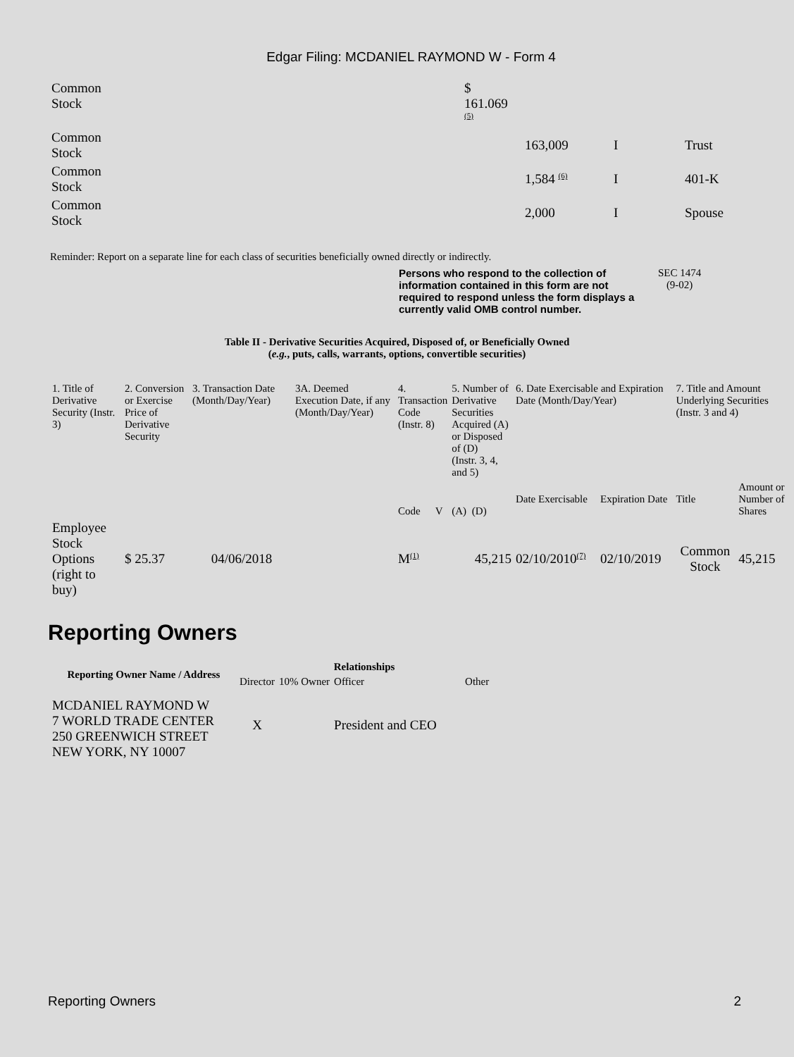Edgar Filing: MCDANIEL RAYMOND W - Form 4
| Common Stock | $ 161.069 <sup>(5)</sup> | | | |
| Common Stock | | 163,009 | I | Trust |
| Common Stock | | 1,584 <sup>(6)</sup> | I | 401-K |
| Common Stock | | 2,000 | I | Spouse |
Reminder: Report on a separate line for each class of securities beneficially owned directly or indirectly.
Persons who respond to the collection of information contained in this form are not required to respond unless the form displays a currently valid OMB control number.
SEC 1474
(9-02)
Table II - Derivative Securities Acquired, Disposed of, or Beneficially Owned
(e.g., puts, calls, warrants, options, convertible securities)
| 1. Title of Derivative Security (Instr. 3) | 2. Conversion or Exercise Price of Derivative Security | 3. Transaction Date (Month/Day/Year) | 3A. Deemed Execution Date, if any (Month/Day/Year) | 4. Transaction Code (Instr. 8) | | 5. Number of Derivative Securities Acquired (A) or Disposed of (D) (Instr. 3, 4, and 5) | | 6. Date Exercisable and Expiration Date (Month/Day/Year) | | 7. Title and Amount Underlying Securities (Instr. 3 and 4) | |
| | | | | Code | V | (A) | (D) | Date Exercisable | Expiration Date | Title | Amount or Number of Shares |
| Employee Stock Options (right to buy) | $ 25.37 | 04/06/2018 | | M<sup>(1)</sup> | | | 45,215 | 02/10/2010<sup>(7)</sup> | 02/10/2019 | Common Stock | 45,215 |
Reporting Owners
| Reporting Owner Name / Address | Relationships | | | |
| --- | --- | --- | --- | --- |
| | Director | 10% Owner | Officer | Other |
| MCDANIEL RAYMOND W 7 WORLD TRADE CENTER 250 GREENWICH STREET NEW YORK, NY 10007 | X | | President and CEO | |
Reporting Owners 2